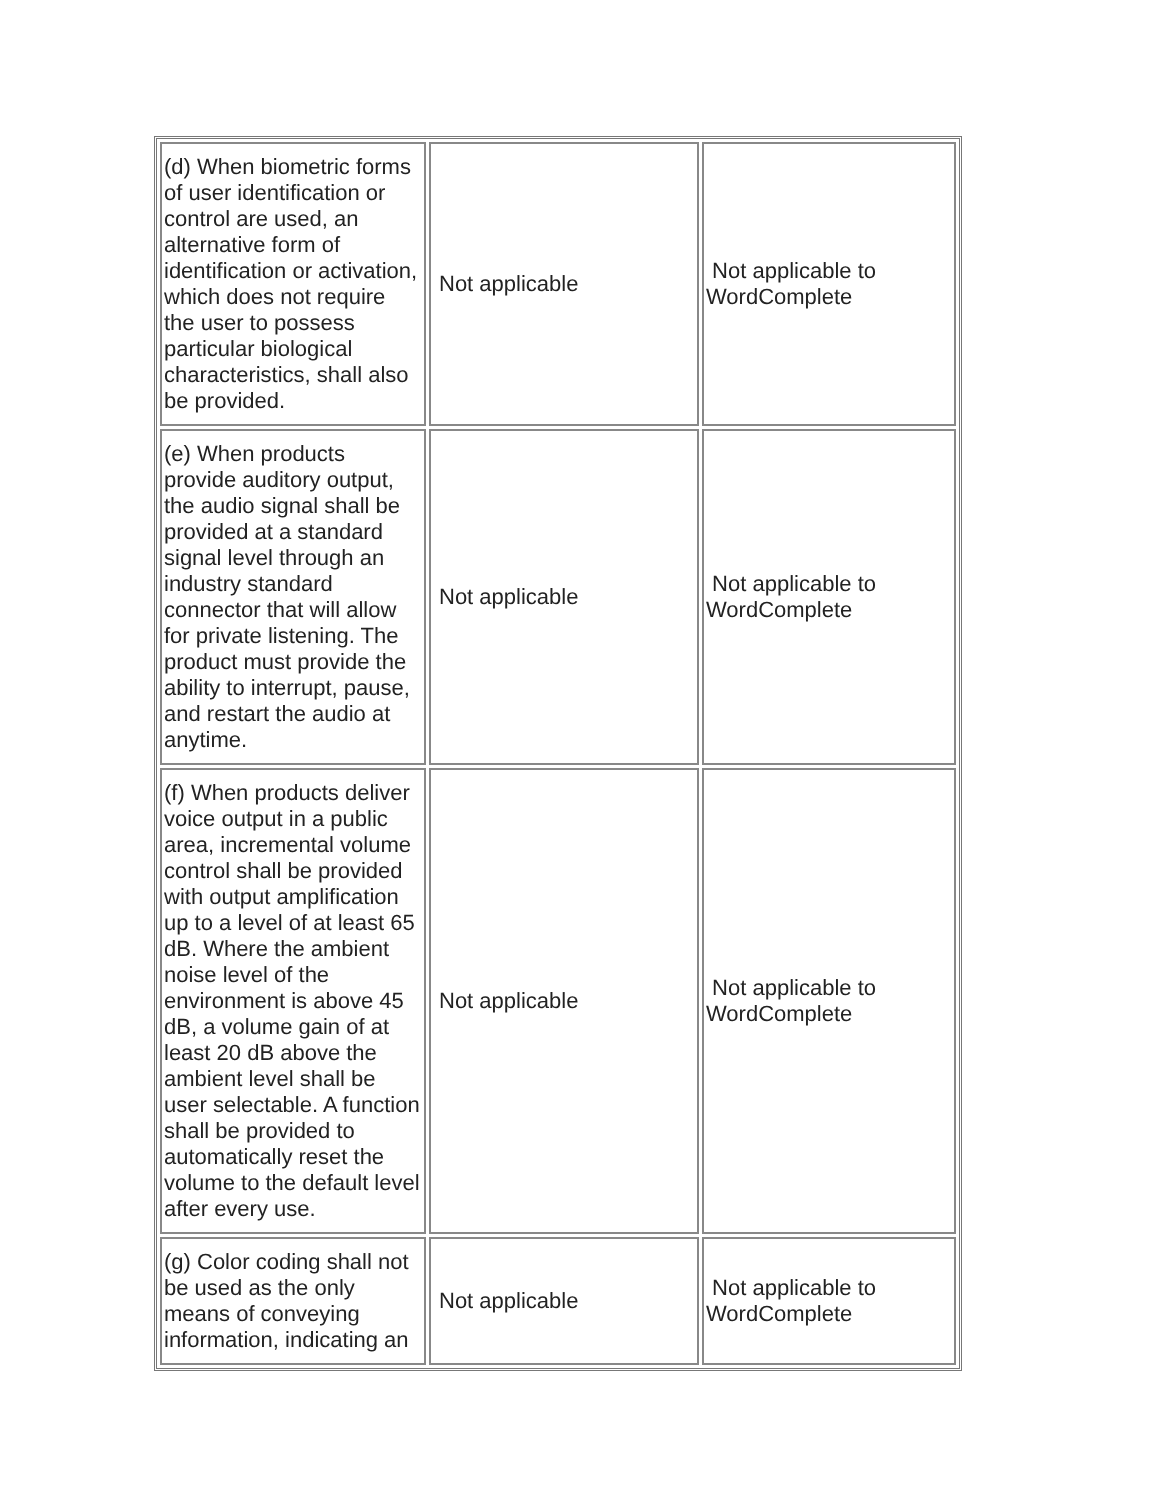| (d) When biometric forms of user identification or control are used, an alternative form of identification or activation, which does not require the user to possess particular biological characteristics, shall also be provided. | Not applicable | Not applicable to WordComplete |
| (e) When products provide auditory output, the audio signal shall be provided at a standard signal level through an industry standard connector that will allow for private listening. The product must provide the ability to interrupt, pause, and restart the audio at anytime. | Not applicable | Not applicable to WordComplete |
| (f) When products deliver voice output in a public area, incremental volume control shall be provided with output amplification up to a level of at least 65 dB. Where the ambient noise level of the environment is above 45 dB, a volume gain of at least 20 dB above the ambient level shall be user selectable. A function shall be provided to automatically reset the volume to the default level after every use. | Not applicable | Not applicable to WordComplete |
| (g) Color coding shall not be used as the only means of conveying information, indicating an | Not applicable | Not applicable to WordComplete |